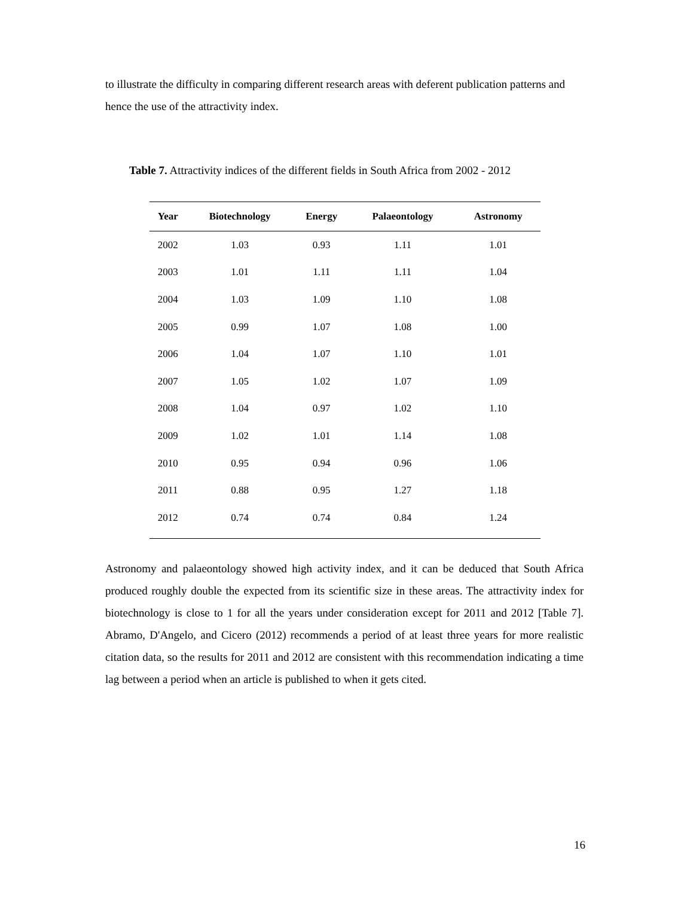to illustrate the difficulty in comparing different research areas with deferent publication patterns and hence the use of the attractivity index.
Table 7. Attractivity indices of the different fields in South Africa from 2002 - 2012
| Year | Biotechnology | Energy | Palaeontology | Astronomy |
| --- | --- | --- | --- | --- |
| 2002 | 1.03 | 0.93 | 1.11 | 1.01 |
| 2003 | 1.01 | 1.11 | 1.11 | 1.04 |
| 2004 | 1.03 | 1.09 | 1.10 | 1.08 |
| 2005 | 0.99 | 1.07 | 1.08 | 1.00 |
| 2006 | 1.04 | 1.07 | 1.10 | 1.01 |
| 2007 | 1.05 | 1.02 | 1.07 | 1.09 |
| 2008 | 1.04 | 0.97 | 1.02 | 1.10 |
| 2009 | 1.02 | 1.01 | 1.14 | 1.08 |
| 2010 | 0.95 | 0.94 | 0.96 | 1.06 |
| 2011 | 0.88 | 0.95 | 1.27 | 1.18 |
| 2012 | 0.74 | 0.74 | 0.84 | 1.24 |
Astronomy and palaeontology showed high activity index, and it can be deduced that South Africa produced roughly double the expected from its scientific size in these areas. The attractivity index for biotechnology is close to 1 for all the years under consideration except for 2011 and 2012 [Table 7]. Abramo, D'Angelo, and Cicero (2012) recommends a period of at least three years for more realistic citation data, so the results for 2011 and 2012 are consistent with this recommendation indicating a time lag between a period when an article is published to when it gets cited.
16